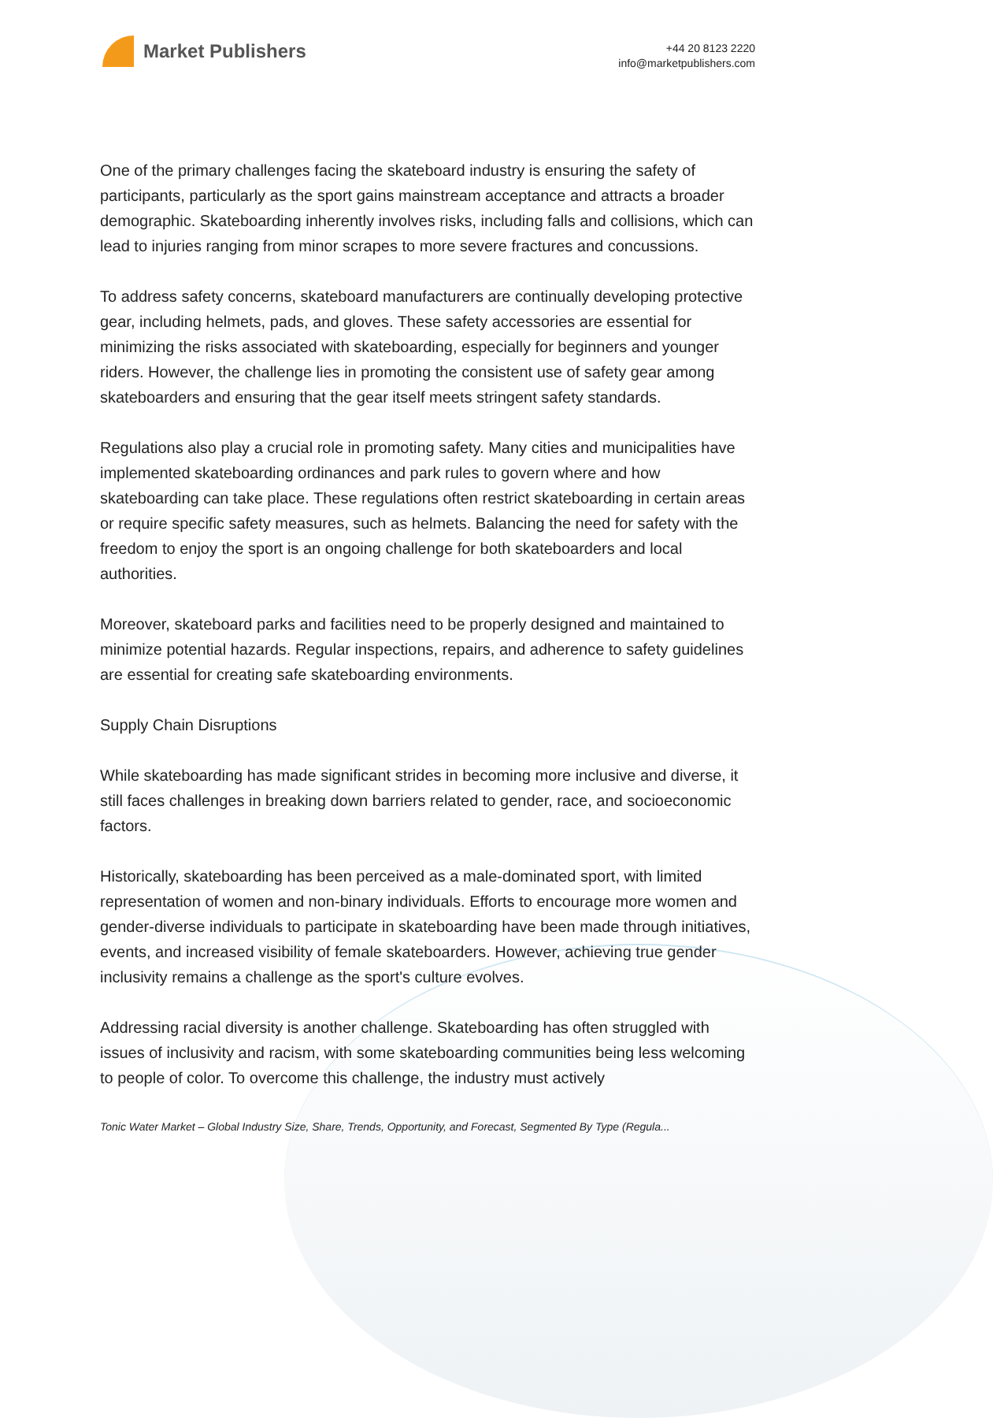Market Publishers
+44 20 8123 2220
info@marketpublishers.com
One of the primary challenges facing the skateboard industry is ensuring the safety of participants, particularly as the sport gains mainstream acceptance and attracts a broader demographic. Skateboarding inherently involves risks, including falls and collisions, which can lead to injuries ranging from minor scrapes to more severe fractures and concussions.
To address safety concerns, skateboard manufacturers are continually developing protective gear, including helmets, pads, and gloves. These safety accessories are essential for minimizing the risks associated with skateboarding, especially for beginners and younger riders. However, the challenge lies in promoting the consistent use of safety gear among skateboarders and ensuring that the gear itself meets stringent safety standards.
Regulations also play a crucial role in promoting safety. Many cities and municipalities have implemented skateboarding ordinances and park rules to govern where and how skateboarding can take place. These regulations often restrict skateboarding in certain areas or require specific safety measures, such as helmets. Balancing the need for safety with the freedom to enjoy the sport is an ongoing challenge for both skateboarders and local authorities.
Moreover, skateboard parks and facilities need to be properly designed and maintained to minimize potential hazards. Regular inspections, repairs, and adherence to safety guidelines are essential for creating safe skateboarding environments.
Supply Chain Disruptions
While skateboarding has made significant strides in becoming more inclusive and diverse, it still faces challenges in breaking down barriers related to gender, race, and socioeconomic factors.
Historically, skateboarding has been perceived as a male-dominated sport, with limited representation of women and non-binary individuals. Efforts to encourage more women and gender-diverse individuals to participate in skateboarding have been made through initiatives, events, and increased visibility of female skateboarders. However, achieving true gender inclusivity remains a challenge as the sport's culture evolves.
Addressing racial diversity is another challenge. Skateboarding has often struggled with issues of inclusivity and racism, with some skateboarding communities being less welcoming to people of color. To overcome this challenge, the industry must actively
Tonic Water Market – Global Industry Size, Share, Trends, Opportunity, and Forecast, Segmented By Type (Regula...